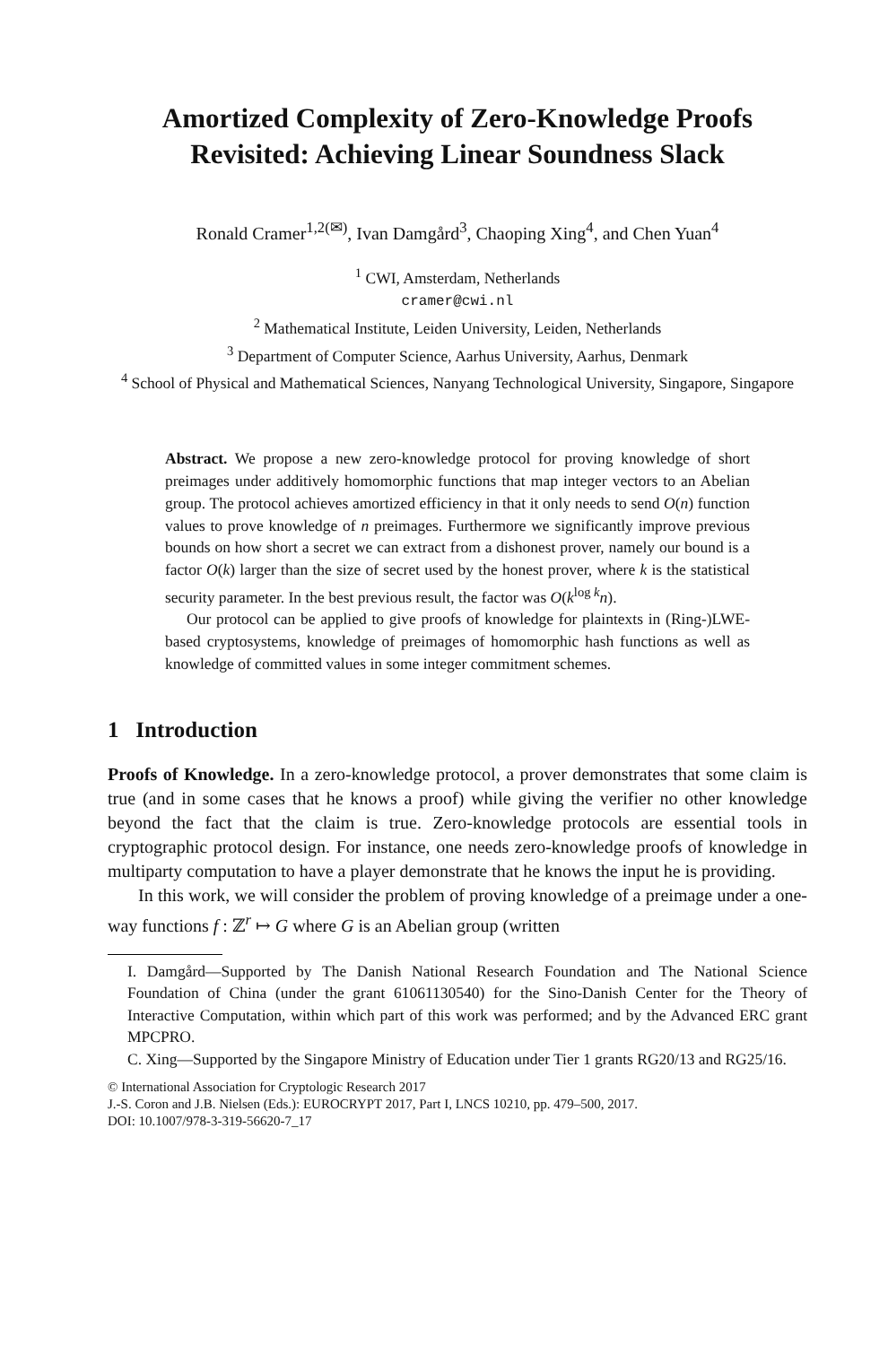Amortized Complexity of Zero-Knowledge Proofs Revisited: Achieving Linear Soundness Slack
Ronald Cramer<sup>1,2(✉)</sup>, Ivan Damgård<sup>3</sup>, Chaoping Xing<sup>4</sup>, and Chen Yuan<sup>4</sup>
<sup>1</sup> CWI, Amsterdam, Netherlands
cramer@cwi.nl
<sup>2</sup> Mathematical Institute, Leiden University, Leiden, Netherlands
<sup>3</sup> Department of Computer Science, Aarhus University, Aarhus, Denmark
<sup>4</sup> School of Physical and Mathematical Sciences, Nanyang Technological University, Singapore, Singapore
Abstract. We propose a new zero-knowledge protocol for proving knowledge of short preimages under additively homomorphic functions that map integer vectors to an Abelian group. The protocol achieves amortized efficiency in that it only needs to send O(n) function values to prove knowledge of n preimages. Furthermore we significantly improve previous bounds on how short a secret we can extract from a dishonest prover, namely our bound is a factor O(k) larger than the size of secret used by the honest prover, where k is the statistical security parameter. In the best previous result, the factor was O(k<sup>log k</sup>n).
Our protocol can be applied to give proofs of knowledge for plaintexts in (Ring-)LWE-based cryptosystems, knowledge of preimages of homomorphic hash functions as well as knowledge of committed values in some integer commitment schemes.
1 Introduction
Proofs of Knowledge. In a zero-knowledge protocol, a prover demonstrates that some claim is true (and in some cases that he knows a proof) while giving the verifier no other knowledge beyond the fact that the claim is true. Zero-knowledge protocols are essential tools in cryptographic protocol design. For instance, one needs zero-knowledge proofs of knowledge in multiparty computation to have a player demonstrate that he knows the input he is providing.
In this work, we will consider the problem of proving knowledge of a preimage under a one-way functions f : ℤ<sup>r</sup> ↦ G where G is an Abelian group (written
I. Damgård—Supported by The Danish National Research Foundation and The National Science Foundation of China (under the grant 61061130540) for the Sino-Danish Center for the Theory of Interactive Computation, within which part of this work was performed; and by the Advanced ERC grant MPCPRO.
C. Xing—Supported by the Singapore Ministry of Education under Tier 1 grants RG20/13 and RG25/16.
© International Association for Cryptologic Research 2017
J.-S. Coron and J.B. Nielsen (Eds.): EUROCRYPT 2017, Part I, LNCS 10210, pp. 479–500, 2017.
DOI: 10.1007/978-3-319-56620-7_17